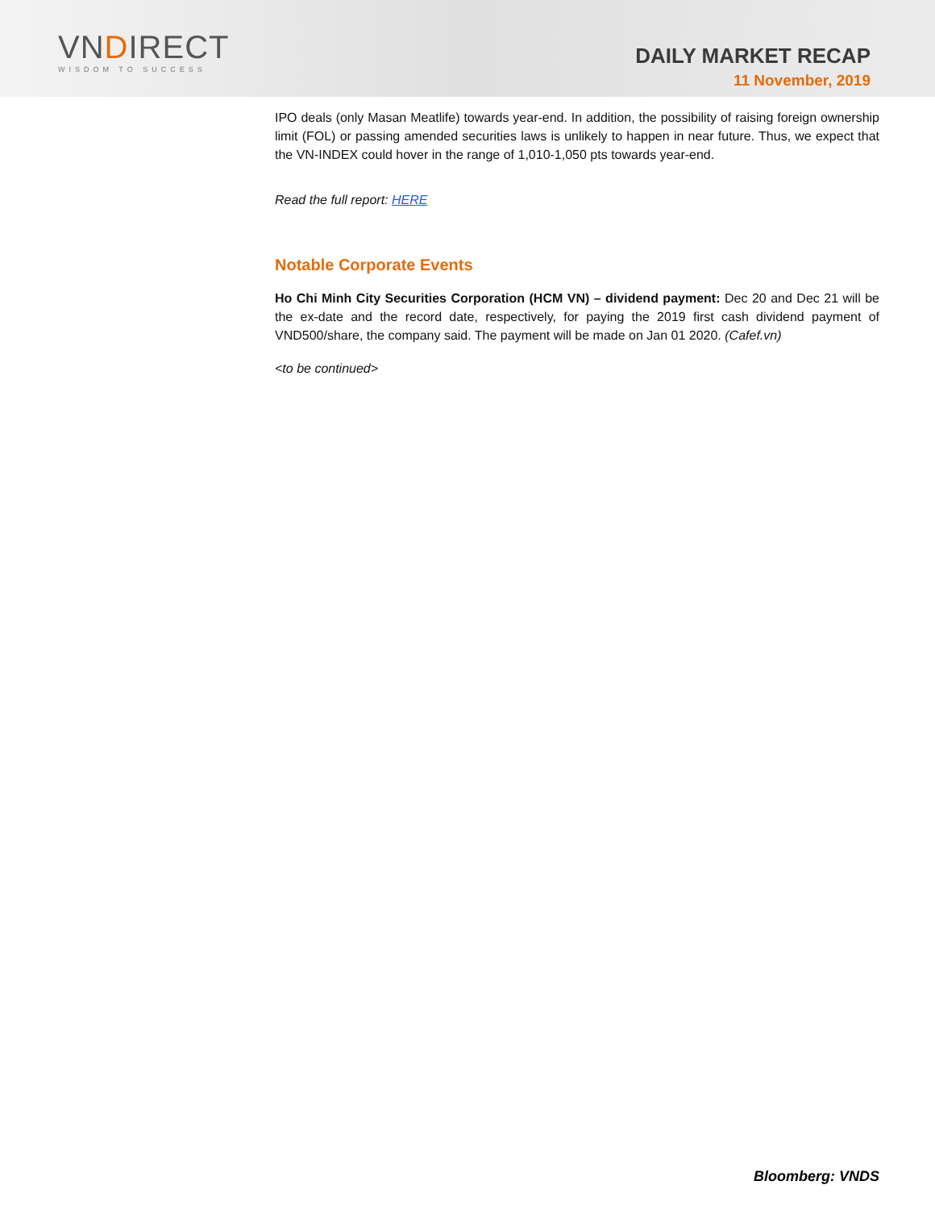VNDIRECT
WISDOM TO SUCCESS
DAILY MARKET RECAP
11 November, 2019
IPO deals (only Masan Meatlife) towards year-end. In addition, the possibility of raising foreign ownership limit (FOL) or passing amended securities laws is unlikely to happen in near future. Thus, we expect that the VN-INDEX could hover in the range of 1,010-1,050 pts towards year-end.
Read the full report: HERE
Notable Corporate Events
Ho Chi Minh City Securities Corporation (HCM VN) – dividend payment: Dec 20 and Dec 21 will be the ex-date and the record date, respectively, for paying the 2019 first cash dividend payment of VND500/share, the company said. The payment will be made on Jan 01 2020. (Cafef.vn)
<to be continued>
Bloomberg: VNDS